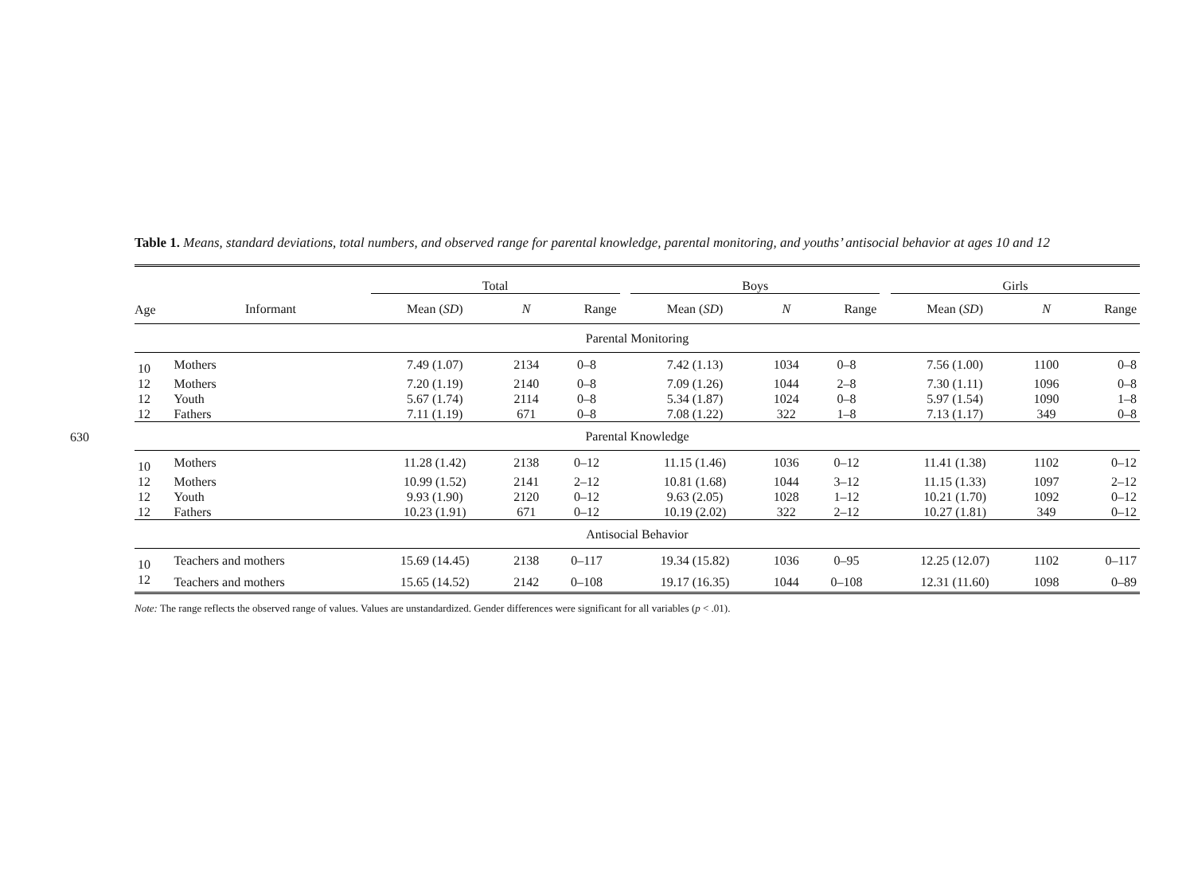630
Table 1. Means, standard deviations, total numbers, and observed range for parental knowledge, parental monitoring, and youths’ antisocial behavior at ages 10 and 12
| | | Total | | | | Boys | | | | Girls | | |
| --- | --- | --- | --- | --- | --- | --- | --- | --- | --- | --- | --- | --- |
| Age | Informant | Mean ( SD ) | N | Range | | Mean ( SD ) | N | Range | | Mean ( SD ) | N | Range |
| Parental Monitoring | | | | | | | | | | | | |
| 10 | Mothers | 7.49 (1.07) | 2134 | 0–8 | | 7.42 (1.13) | 1034 | 0–8 | | 7.56 (1.00) | 1100 | 0–8 |
| 12 | Mothers | 7.20 (1.19) | 2140 | 0–8 | | 7.09 (1.26) | 1044 | 2–8 | | 7.30 (1.11) | 1096 | 0–8 |
| 12 | Youth | 5.67 (1.74) | 2114 | 0–8 | | 5.34 (1.87) | 1024 | 0–8 | | 5.97 (1.54) | 1090 | 1–8 |
| 12 | Fathers | 7.11 (1.19) | 671 | 0–8 | | 7.08 (1.22) | 322 | 1–8 | | 7.13 (1.17) | 349 | 0–8 |
| Parental Knowledge | | | | | | | | | | | | |
| 10 | Mothers | 11.28 (1.42) | 2138 | 0–12 | | 11.15 (1.46) | 1036 | 0–12 | | 11.41 (1.38) | 1102 | 0–12 |
| 12 | Mothers | 10.99 (1.52) | 2141 | 2–12 | | 10.81 (1.68) | 1044 | 3–12 | | 11.15 (1.33) | 1097 | 2–12 |
| 12 | Youth | 9.93 (1.90) | 2120 | 0–12 | | 9.63 (2.05) | 1028 | 1–12 | | 10.21 (1.70) | 1092 | 0–12 |
| 12 | Fathers | 10.23 (1.91) | 671 | 0–12 | | 10.19 (2.02) | 322 | 2–12 | | 10.27 (1.81) | 349 | 0–12 |
| Antisocial Behavior | | | | | | | | | | | | |
| 10 | Teachers and mothers | 15.69 (14.45) | 2138 | 0–117 | | 19.34 (15.82) | 1036 | 0–95 | | 12.25 (12.07) | 1102 | 0–117 |
| 12 | Teachers and mothers | 15.65 (14.52) | 2142 | 0–108 | | 19.17 (16.35) | 1044 | 0–108 | | 12.31 (11.60) | 1098 | 0–89 |
Note: The range reflects the observed range of values. Values are unstandardized. Gender differences were significant for all variables (p < .01).